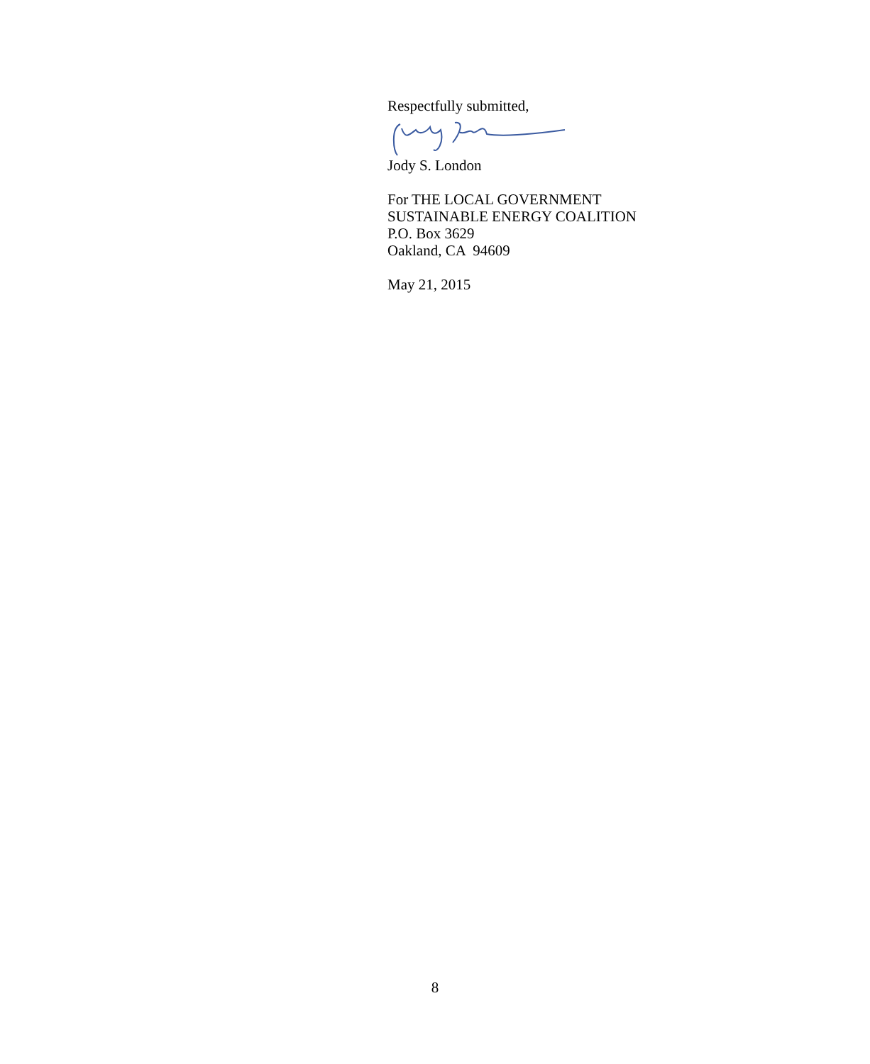Respectfully submitted,
Jody S. London
For THE LOCAL GOVERNMENT
SUSTAINABLE ENERGY COALITION
P.O. Box 3629
Oakland, CA 94609
May 21, 2015
8